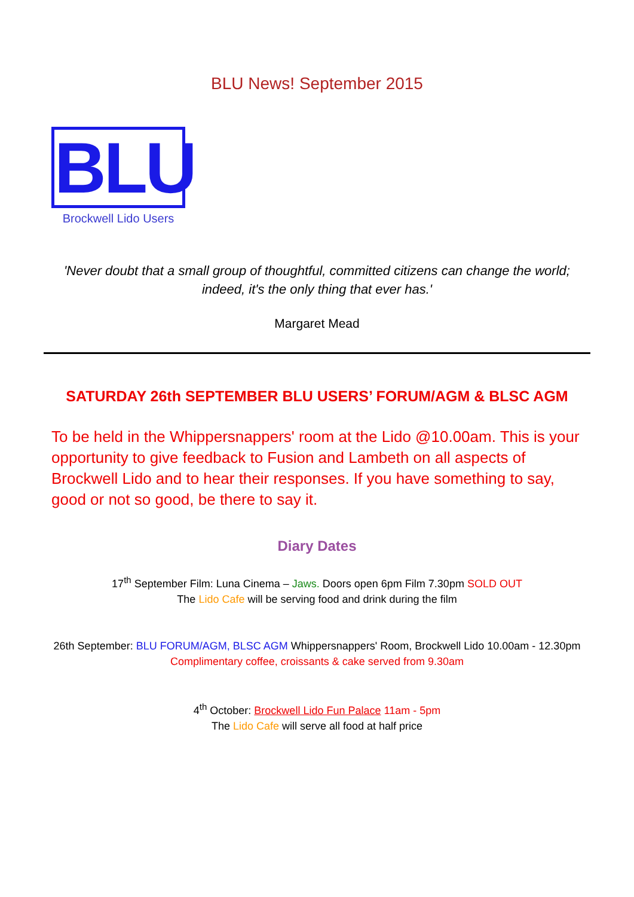BLU News! September 2015
BLU
Brockwell Lido Users
'Never doubt that a small group of thoughtful, committed citizens can change the world;
indeed, it's the only thing that ever has.'
Margaret Mead
SATURDAY 26th SEPTEMBER BLU USERS’ FORUM/AGM & BLSC AGM
To be held in the Whippersnappers' room at the Lido @10.00am. This is your opportunity to give feedback to Fusion and Lambeth on all aspects of Brockwell Lido and to hear their responses. If you have something to say, good or not so good, be there to say it.
Diary Dates
17<sup>th</sup> September Film: Luna Cinema – Jaws. Doors open 6pm Film 7.30pm SOLD OUT
The Lido Cafe will be serving food and drink during the film
26th September: BLU FORUM/AGM, BLSC AGM Whippersnappers' Room, Brockwell Lido 10.00am - 12.30pm
Complimentary coffee, croissants & cake served from 9.30am
4<sup>th</sup> October: Brockwell Lido Fun Palace 11am - 5pm
The Lido Cafe will serve all food at half price